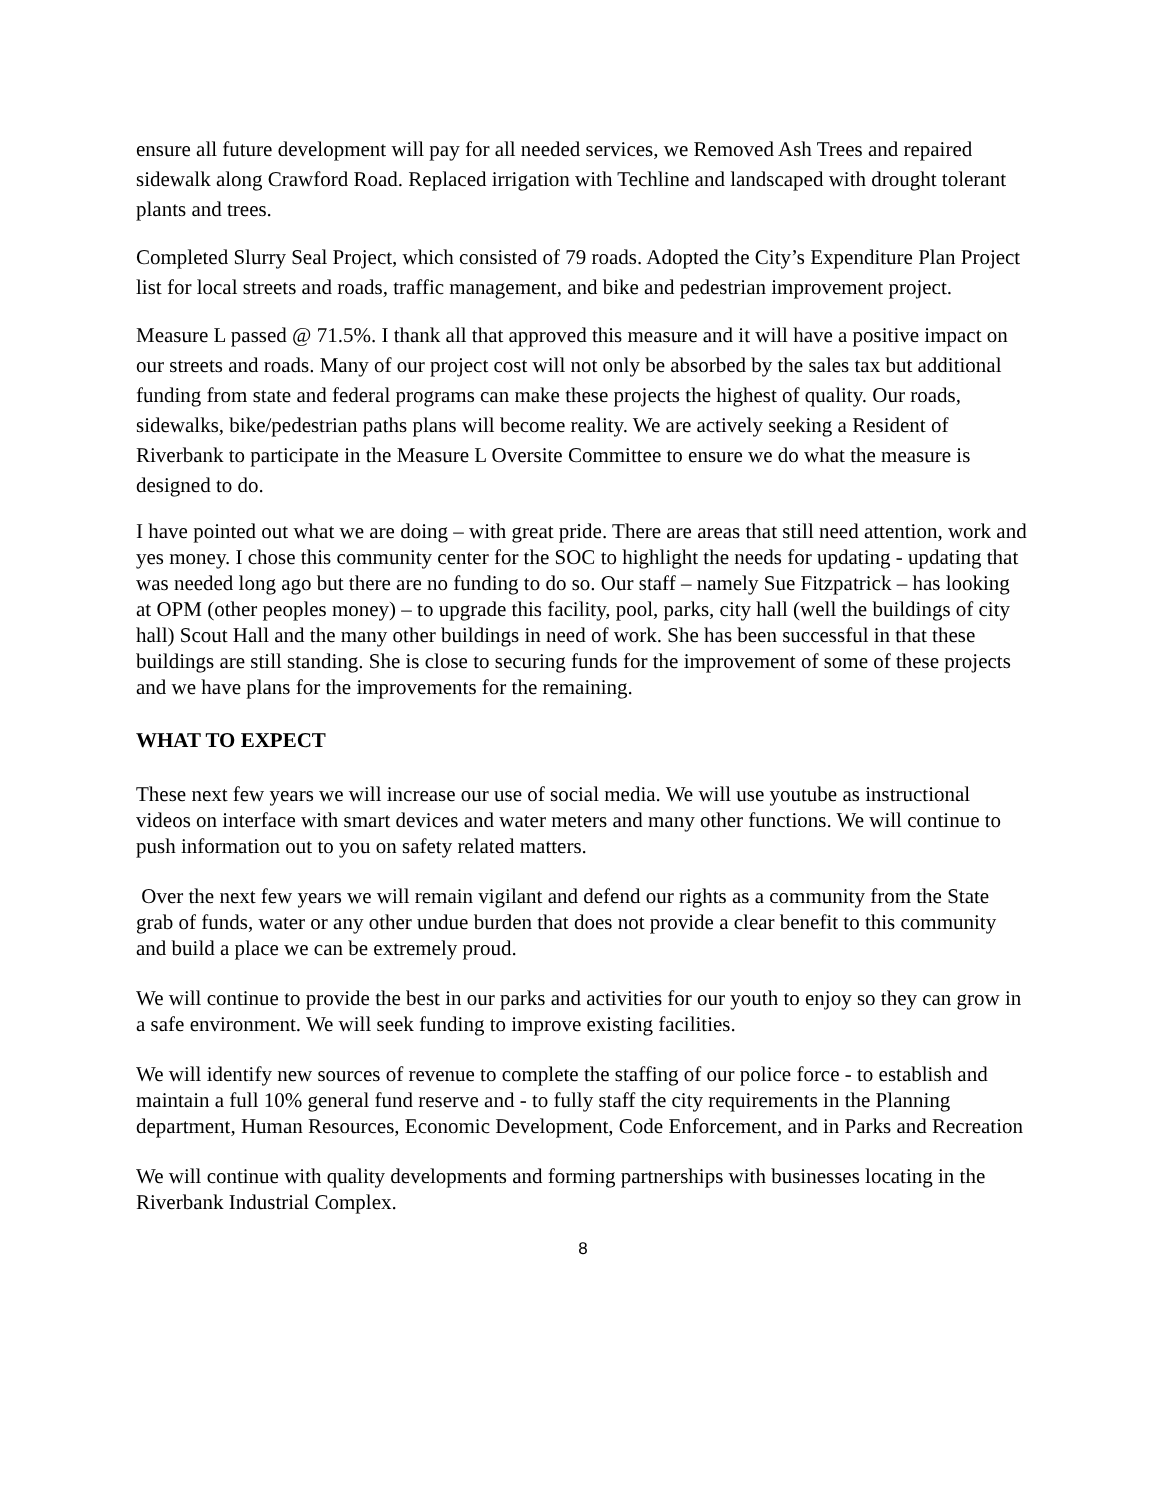ensure all future development will pay for all needed services, we Removed Ash Trees and repaired sidewalk along Crawford Road. Replaced irrigation with Techline and landscaped with drought tolerant plants and trees.
Completed Slurry Seal Project, which consisted of 79 roads. Adopted the City’s Expenditure Plan Project list for local streets and roads, traffic management, and bike and pedestrian improvement project.
Measure L passed @ 71.5%. I thank all that approved this measure and it will have a positive impact on our streets and roads. Many of our project cost will not only be absorbed by the sales tax but additional funding from state and federal programs can make these projects the highest of quality. Our roads, sidewalks, bike/pedestrian paths plans will become reality. We are actively seeking a Resident of Riverbank to participate in the Measure L Oversite Committee to ensure we do what the measure is designed to do.
I have pointed out what we are doing – with great pride. There are areas that still need attention, work and yes money. I chose this community center for the SOC to highlight the needs for updating - updating that was needed long ago but there are no funding to do so. Our staff – namely Sue Fitzpatrick – has looking at OPM (other peoples money) – to upgrade this facility, pool, parks, city hall (well the buildings of city hall) Scout Hall and the many other buildings in need of work. She has been successful in that these buildings are still standing. She is close to securing funds for the improvement of some of these projects and we have plans for the improvements for the remaining.
WHAT TO EXPECT
These next few years we will increase our use of social media. We will use youtube as instructional videos on interface with smart devices and water meters and many other functions. We will continue to push information out to you on safety related matters.
Over the next few years we will remain vigilant and defend our rights as a community from the State grab of funds, water or any other undue burden that does not provide a clear benefit to this community and build a place we can be extremely proud.
We will continue to provide the best in our parks and activities for our youth to enjoy so they can grow in a safe environment. We will seek funding to improve existing facilities.
We will identify new sources of revenue to complete the staffing of our police force - to establish and maintain a full 10% general fund reserve and - to fully staff the city requirements in the Planning department, Human Resources, Economic Development, Code Enforcement, and in Parks and Recreation
We will continue with quality developments and forming partnerships with businesses locating in the Riverbank Industrial Complex.
8